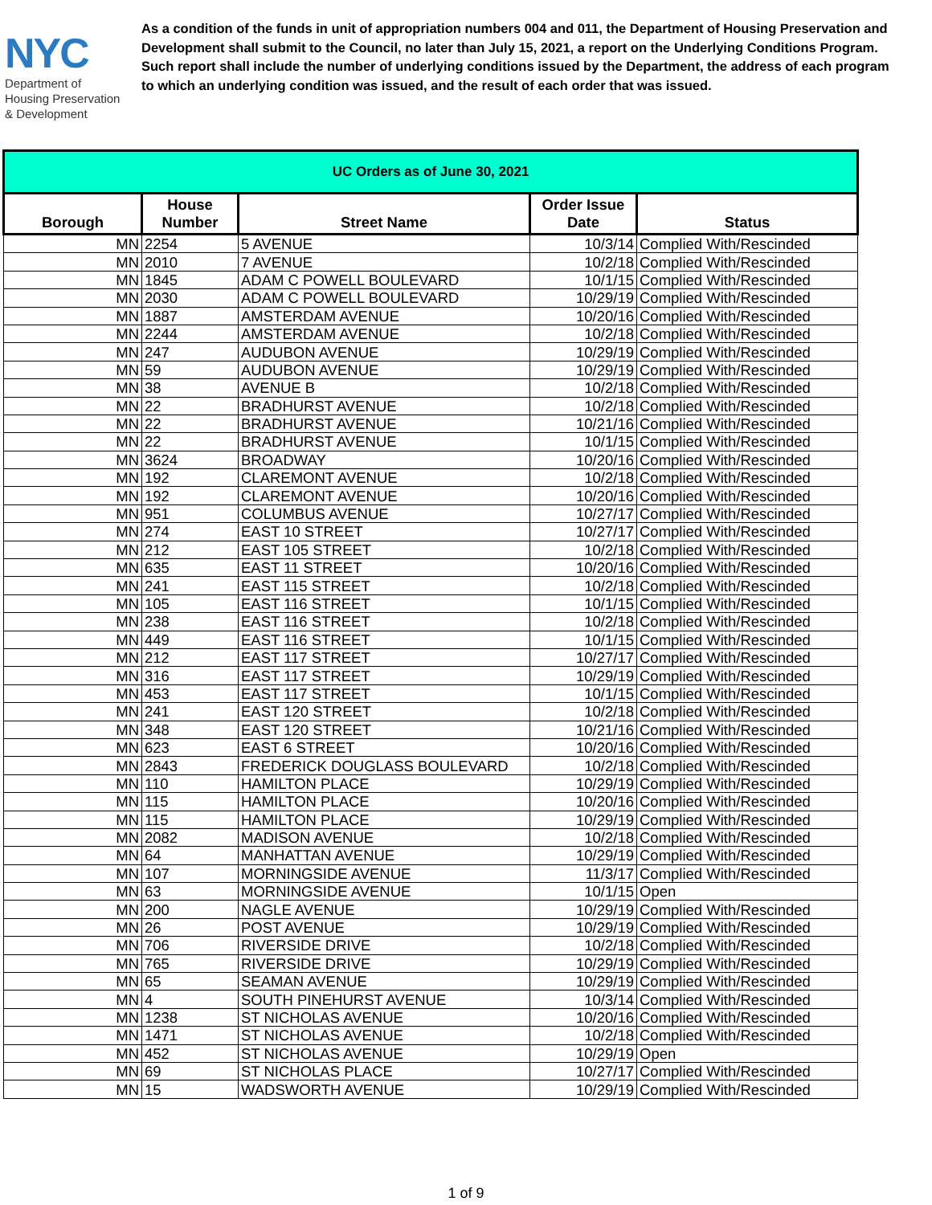NYC
Department of
Housing Preservation
& Development
As a condition of the funds in unit of appropriation numbers 004 and 011, the Department of Housing Preservation and Development shall submit to the Council, no later than July 15, 2021, a report on the Underlying Conditions Program. Such report shall include the number of underlying conditions issued by the Department, the address of each program to which an underlying condition was issued, and the result of each order that was issued.
| UC Orders as of June 30, 2021 | | | | |
| --- | --- | --- | --- | --- |
| Borough | House Number | Street Name | Order Issue Date | Status |
| MN | 2254 | 5 AVENUE | 10/3/14 | Complied With/Rescinded |
| MN | 2010 | 7 AVENUE | 10/2/18 | Complied With/Rescinded |
| MN | 1845 | ADAM C POWELL BOULEVARD | 10/1/15 | Complied With/Rescinded |
| MN | 2030 | ADAM C POWELL BOULEVARD | 10/29/19 | Complied With/Rescinded |
| MN | 1887 | AMSTERDAM AVENUE | 10/20/16 | Complied With/Rescinded |
| MN | 2244 | AMSTERDAM AVENUE | 10/2/18 | Complied With/Rescinded |
| MN | 247 | AUDUBON AVENUE | 10/29/19 | Complied With/Rescinded |
| MN | 59 | AUDUBON AVENUE | 10/29/19 | Complied With/Rescinded |
| MN | 38 | AVENUE B | 10/2/18 | Complied With/Rescinded |
| MN | 22 | BRADHURST AVENUE | 10/2/18 | Complied With/Rescinded |
| MN | 22 | BRADHURST AVENUE | 10/21/16 | Complied With/Rescinded |
| MN | 22 | BRADHURST AVENUE | 10/1/15 | Complied With/Rescinded |
| MN | 3624 | BROADWAY | 10/20/16 | Complied With/Rescinded |
| MN | 192 | CLAREMONT AVENUE | 10/2/18 | Complied With/Rescinded |
| MN | 192 | CLAREMONT AVENUE | 10/20/16 | Complied With/Rescinded |
| MN | 951 | COLUMBUS AVENUE | 10/27/17 | Complied With/Rescinded |
| MN | 274 | EAST 10 STREET | 10/27/17 | Complied With/Rescinded |
| MN | 212 | EAST 105 STREET | 10/2/18 | Complied With/Rescinded |
| MN | 635 | EAST 11 STREET | 10/20/16 | Complied With/Rescinded |
| MN | 241 | EAST 115 STREET | 10/2/18 | Complied With/Rescinded |
| MN | 105 | EAST 116 STREET | 10/1/15 | Complied With/Rescinded |
| MN | 238 | EAST 116 STREET | 10/2/18 | Complied With/Rescinded |
| MN | 449 | EAST 116 STREET | 10/1/15 | Complied With/Rescinded |
| MN | 212 | EAST 117 STREET | 10/27/17 | Complied With/Rescinded |
| MN | 316 | EAST 117 STREET | 10/29/19 | Complied With/Rescinded |
| MN | 453 | EAST 117 STREET | 10/1/15 | Complied With/Rescinded |
| MN | 241 | EAST 120 STREET | 10/2/18 | Complied With/Rescinded |
| MN | 348 | EAST 120 STREET | 10/21/16 | Complied With/Rescinded |
| MN | 623 | EAST 6 STREET | 10/20/16 | Complied With/Rescinded |
| MN | 2843 | FREDERICK DOUGLASS BOULEVARD | 10/2/18 | Complied With/Rescinded |
| MN | 110 | HAMILTON PLACE | 10/29/19 | Complied With/Rescinded |
| MN | 115 | HAMILTON PLACE | 10/20/16 | Complied With/Rescinded |
| MN | 115 | HAMILTON PLACE | 10/29/19 | Complied With/Rescinded |
| MN | 2082 | MADISON AVENUE | 10/2/18 | Complied With/Rescinded |
| MN | 64 | MANHATTAN AVENUE | 10/29/19 | Complied With/Rescinded |
| MN | 107 | MORNINGSIDE AVENUE | 11/3/17 | Complied With/Rescinded |
| MN | 63 | MORNINGSIDE AVENUE | 10/1/15 | Open |
| MN | 200 | NAGLE AVENUE | 10/29/19 | Complied With/Rescinded |
| MN | 26 | POST AVENUE | 10/29/19 | Complied With/Rescinded |
| MN | 706 | RIVERSIDE DRIVE | 10/2/18 | Complied With/Rescinded |
| MN | 765 | RIVERSIDE DRIVE | 10/29/19 | Complied With/Rescinded |
| MN | 65 | SEAMAN AVENUE | 10/29/19 | Complied With/Rescinded |
| MN | 4 | SOUTH PINEHURST AVENUE | 10/3/14 | Complied With/Rescinded |
| MN | 1238 | ST NICHOLAS AVENUE | 10/20/16 | Complied With/Rescinded |
| MN | 1471 | ST NICHOLAS AVENUE | 10/2/18 | Complied With/Rescinded |
| MN | 452 | ST NICHOLAS AVENUE | 10/29/19 | Open |
| MN | 69 | ST NICHOLAS PLACE | 10/27/17 | Complied With/Rescinded |
| MN | 15 | WADSWORTH AVENUE | 10/29/19 | Complied With/Rescinded |
1 of 9